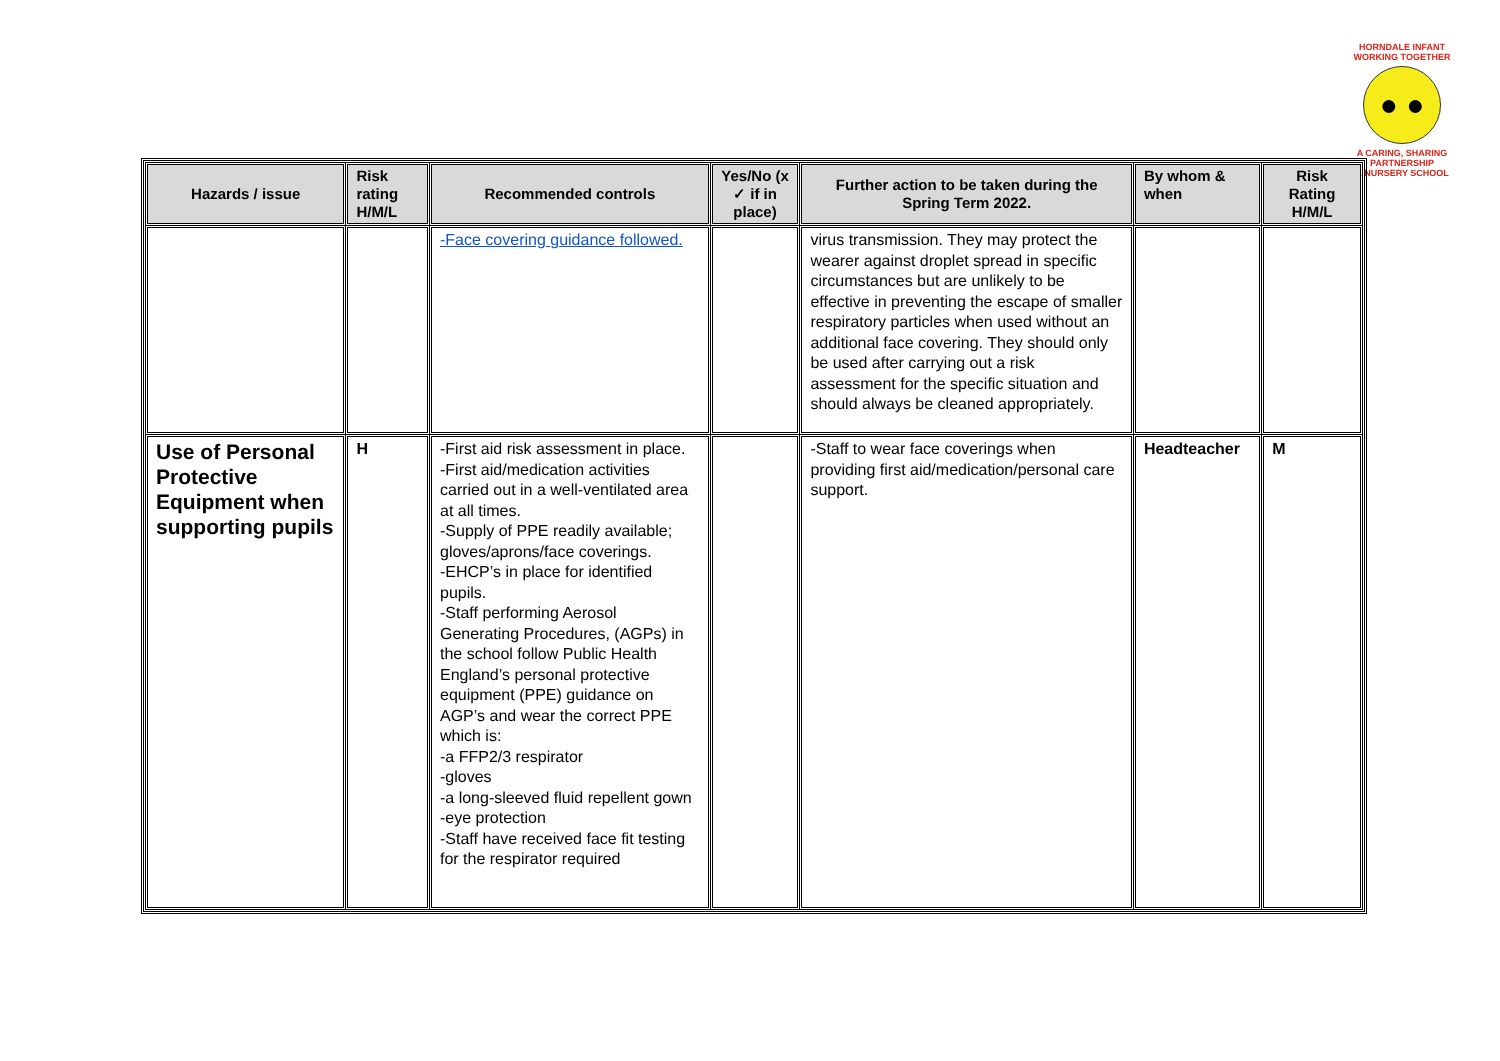HORNDALE INFANT
WORKING TOGETHER
● ●
A CARING, SHARING PARTNERSHIP
& NURSERY SCHOOL
| Hazards / issue | Risk rating H/M/L | Recommended controls | Yes/No (x ✓ if in place) | Further action to be taken during the Spring Term 2022. | By whom & when | Risk Rating H/M/L |
| --- | --- | --- | --- | --- | --- | --- |
| | | -Face covering guidance followed. | | virus transmission. They may protect the wearer against droplet spread in specific circumstances but are unlikely to be effective in preventing the escape of smaller respiratory particles when used without an additional face covering. They should only be used after carrying out a risk assessment for the specific situation and should always be cleaned appropriately. | | |
| Use of Personal Protective Equipment when supporting pupils | H | -First aid risk assessment in place. -First aid/medication activities carried out in a well-ventilated area at all times. -Supply of PPE readily available; gloves/aprons/face coverings. -EHCP’s in place for identified pupils. -Staff performing Aerosol Generating Procedures, (AGPs) in the school follow Public Health England’s personal protective equipment (PPE) guidance on AGP’s and wear the correct PPE which is: -a FFP2/3 respirator -gloves -a long-sleeved fluid repellent gown -eye protection -Staff have received face fit testing for the respirator required | | -Staff to wear face coverings when providing first aid/medication/personal care support. | Headteacher | M |